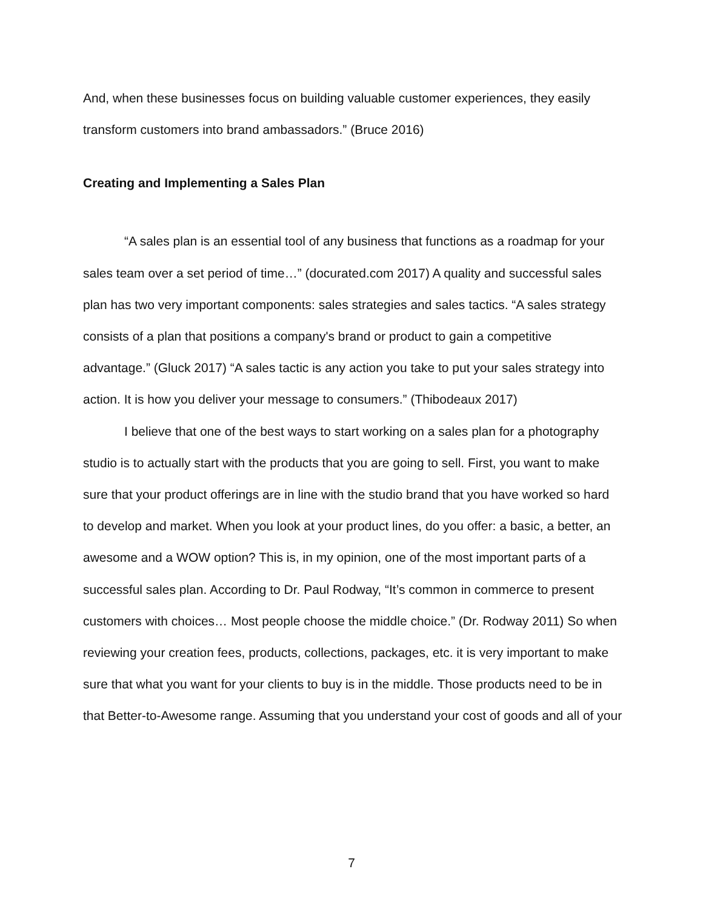And, when these businesses focus on building valuable customer experiences, they easily transform customers into brand ambassadors.” (Bruce 2016)
Creating and Implementing a Sales Plan
“A sales plan is an essential tool of any business that functions as a roadmap for your sales team over a set period of time…” (docurated.com 2017) A quality and successful sales plan has two very important components: sales strategies and sales tactics. “A sales strategy consists of a plan that positions a company's brand or product to gain a competitive advantage.” (Gluck 2017) “A sales tactic is any action you take to put your sales strategy into action. It is how you deliver your message to consumers.” (Thibodeaux 2017)
I believe that one of the best ways to start working on a sales plan for a photography studio is to actually start with the products that you are going to sell. First, you want to make sure that your product offerings are in line with the studio brand that you have worked so hard to develop and market. When you look at your product lines, do you offer: a basic, a better, an awesome and a WOW option? This is, in my opinion, one of the most important parts of a successful sales plan. According to Dr. Paul Rodway, “It’s common in commerce to present customers with choices… Most people choose the middle choice.” (Dr. Rodway 2011) So when reviewing your creation fees, products, collections, packages, etc. it is very important to make sure that what you want for your clients to buy is in the middle. Those products need to be in that Better-to-Awesome range. Assuming that you understand your cost of goods and all of your
7